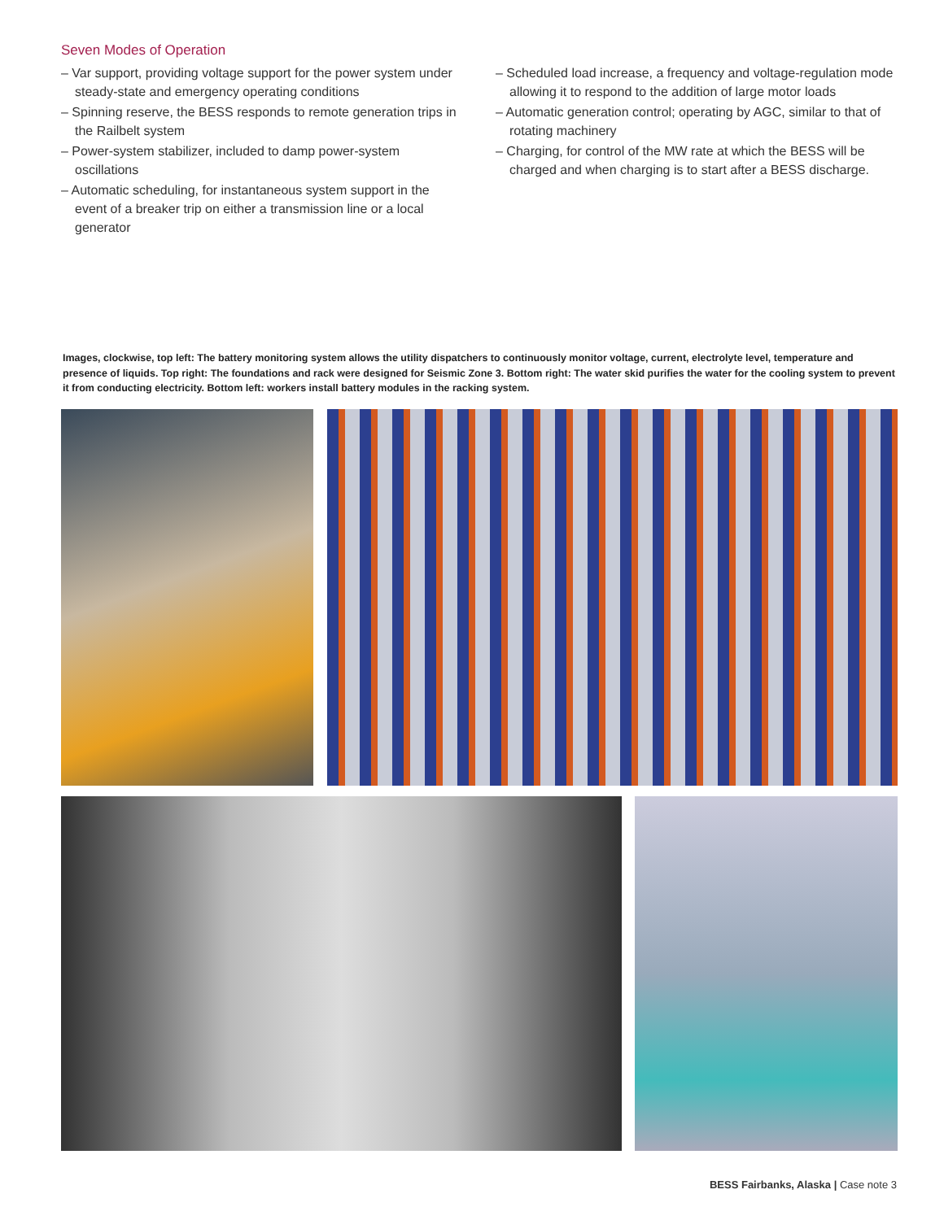Seven Modes of Operation
– Var support, providing voltage support for the power system under steady-state and emergency operating conditions
– Spinning reserve, the BESS responds to remote generation trips in the Railbelt system
– Power-system stabilizer, included to damp power-system oscillations
– Automatic scheduling, for instantaneous system support in the event of a breaker trip on either a transmission line or a local generator
– Scheduled load increase, a frequency and voltage-regulation mode allowing it to respond to the addition of large motor loads
– Automatic generation control; operating by AGC, similar to that of rotating machinery
– Charging, for control of the MW rate at which the BESS will be charged and when charging is to start after a BESS discharge.
Images, clockwise, top left: The battery monitoring system allows the utility dispatchers to continuously monitor voltage, current, electrolyte level, temperature and presence of liquids. Top right: The foundations and rack were designed for Seismic Zone 3. Bottom right: The water skid purifies the water for the cooling system to prevent it from conducting electricity. Bottom left: workers install battery modules in the racking system.
BESS Fairbanks, Alaska | Case note 3